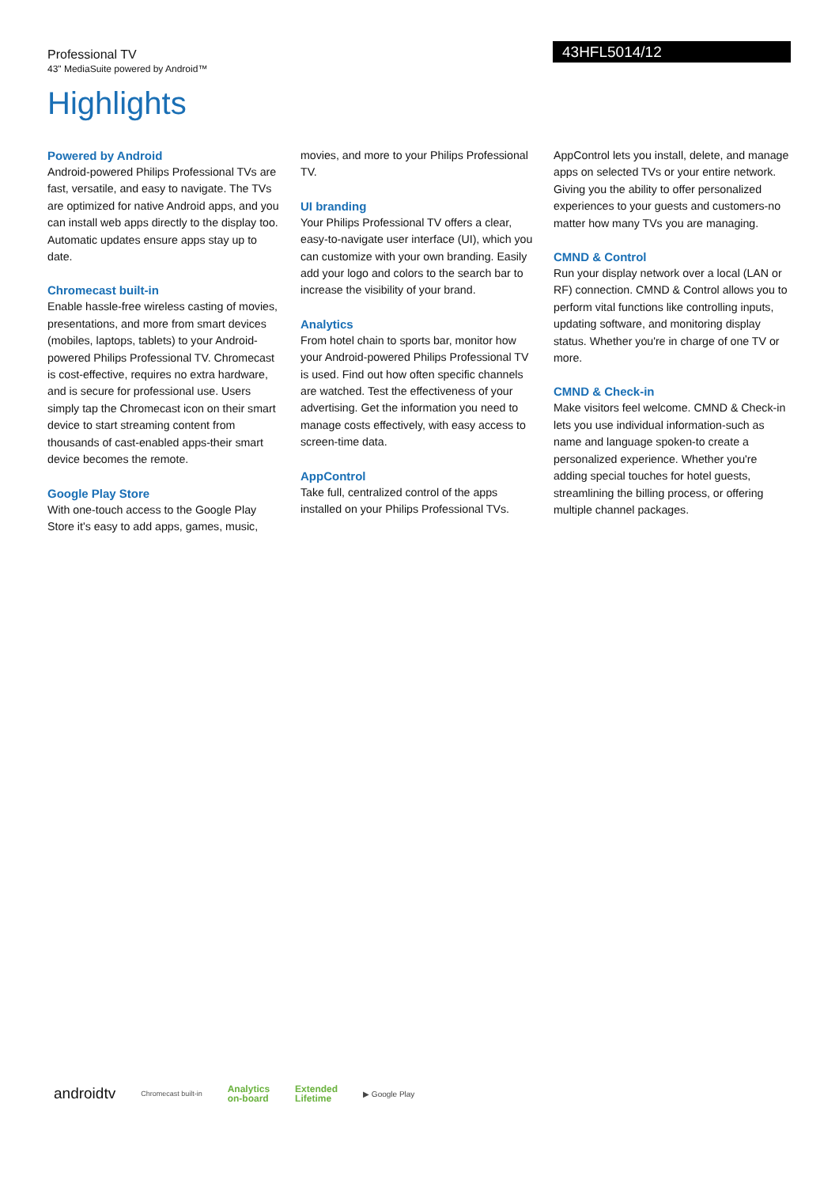Professional TV
43" MediaSuite powered by Android™
43HFL5014/12
Highlights
Powered by Android
Android-powered Philips Professional TVs are fast, versatile, and easy to navigate. The TVs are optimized for native Android apps, and you can install web apps directly to the display too. Automatic updates ensure apps stay up to date.
Chromecast built-in
Enable hassle-free wireless casting of movies, presentations, and more from smart devices (mobiles, laptops, tablets) to your Android-powered Philips Professional TV. Chromecast is cost-effective, requires no extra hardware, and is secure for professional use. Users simply tap the Chromecast icon on their smart device to start streaming content from thousands of cast-enabled apps-their smart device becomes the remote.
Google Play Store
With one-touch access to the Google Play Store it's easy to add apps, games, music,
movies, and more to your Philips Professional TV.
UI branding
Your Philips Professional TV offers a clear, easy-to-navigate user interface (UI), which you can customize with your own branding. Easily add your logo and colors to the search bar to increase the visibility of your brand.
Analytics
From hotel chain to sports bar, monitor how your Android-powered Philips Professional TV is used. Find out how often specific channels are watched. Test the effectiveness of your advertising. Get the information you need to manage costs effectively, with easy access to screen-time data.
AppControl
Take full, centralized control of the apps installed on your Philips Professional TVs.
AppControl lets you install, delete, and manage apps on selected TVs or your entire network. Giving you the ability to offer personalized experiences to your guests and customers-no matter how many TVs you are managing.
CMND & Control
Run your display network over a local (LAN or RF) connection. CMND & Control allows you to perform vital functions like controlling inputs, updating software, and monitoring display status. Whether you're in charge of one TV or more.
CMND & Check-in
Make visitors feel welcome. CMND & Check-in lets you use individual information-such as name and language spoken-to create a personalized experience. Whether you're adding special touches for hotel guests, streamlining the billing process, or offering multiple channel packages.
androidtv Chromecast built-in Analytics
on-board Extended
Lifetime ▶ Google Play